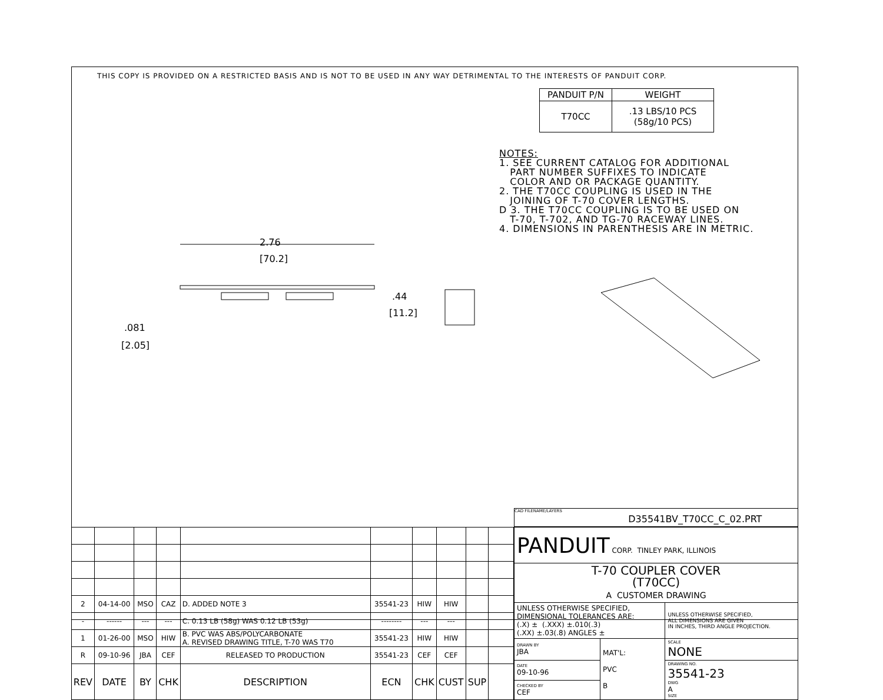THIS COPY IS PROVIDED ON A RESTRICTED BASIS AND IS NOT TO BE USED IN ANY WAY DETRIMENTAL TO THE INTERESTS OF PANDUIT CORP.
| PANDUIT P/N | WEIGHT |
| --- | --- |
| T70CC | .13 LBS/10 PCS (58g/10 PCS) |
NOTES:
1. SEE CURRENT CATALOG FOR ADDITIONAL
PART NUMBER SUFFIXES TO INDICATE
COLOR AND OR PACKAGE QUANTITY.
2. THE T70CC COUPLING IS USED IN THE
JOINING OF T-70 COVER LENGTHS.
D 3. THE T70CC COUPLING IS TO BE USED ON
T-70, T-702, AND TG-70 RACEWAY LINES.
4. DIMENSIONS IN PARENTHESIS ARE IN METRIC.
2.76
[70.2]
.44
[11.2]
.081
[2.05]
CAD FILENAME/LAYERS
D35541BV_T70CC_C_02.PRT
| 2 | 04-14-00 | MSO | CAZ | D. ADDED NOTE 3 | 35541-23 | HIW | HIW | | |
| - | ------ | --- | --- | C. 0.13 LB (58g) WAS 0.12 LB (53g) | -------- | --- | --- | | |
| 1 | 01-26-00 | MSO | HIW | B. PVC WAS ABS/POLYCARBONATE A. REVISED DRAWING TITLE, T-70 WAS T70 | 35541-23 | HIW | HIW | | |
| R | 09-10-96 | JBA | CEF | RELEASED TO PRODUCTION | 35541-23 | CEF | CEF | | |
| REV | DATE | BY | CHK | DESCRIPTION | ECN | CHK | CUST | SUP | |
| PANDUIT CORP. TINLEY PARK, ILLINOIS | | |
| T-70 COUPLER COVER (T70CC) A CUSTOMER DRAWING | | |
| UNLESS OTHERWISE SPECIFIED, DIMENSIONAL TOLERANCES ARE: (.X) ± (.XXX) ±.010(.3) (.XX) ±.03(.8) ANGLES ± | | UNLESS OTHERWISE SPECIFIED, ALL DIMENSIONS ARE GIVEN IN INCHES, THIRD ANGLE PROJECTION. |
| DRAWN BY JBA | MAT'L: PVC B | SCALE NONE |
| DATE 09-10-96 | | DRAWING NO. 35541-23 DWG A SIZE |
| CHECKED BY CEF | | |